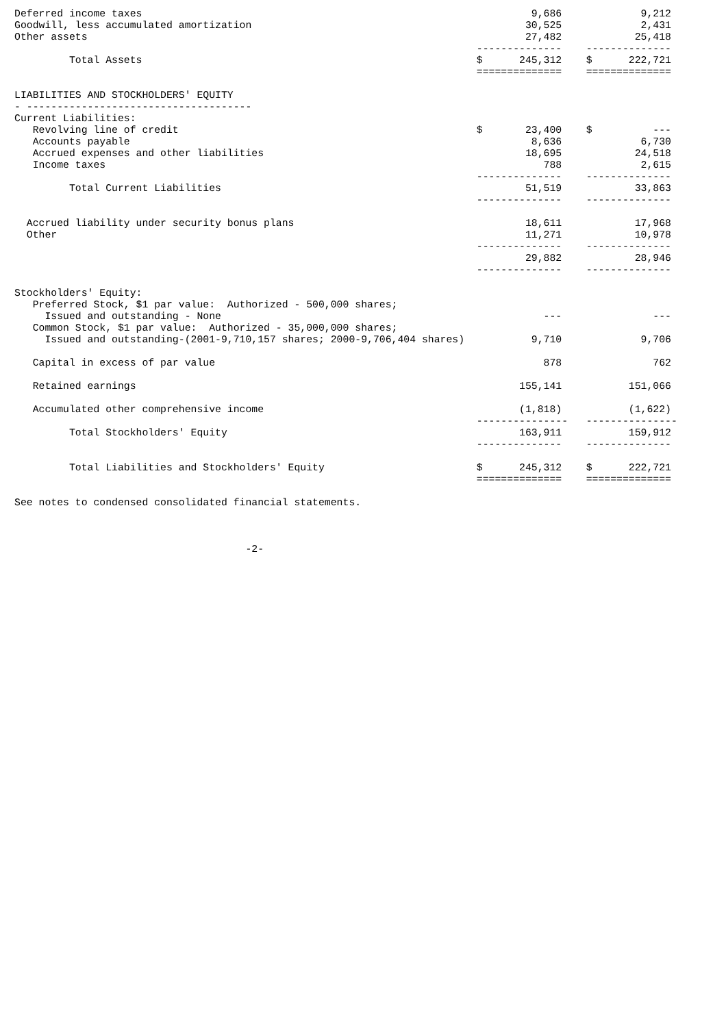Deferred income taxes                                                                9,686             9,212
Goodwill, less accumulated amortization                                             30,525             2,431
Other assets                                                                        27,482            25,418
                                                                            --------------    --------------
         Total Assets                                                       $      245,312    $      222,721
                                                                            ==============    ==============

LIABILITIES AND STOCKHOLDERS' EQUITY
- -------------------------------------
Current Liabilities:
   Revolving line of credit                                                 $       23,400    $          ---
   Accounts payable                                                                  8,636             6,730
   Accrued expenses and other liabilities                                           18,695            24,518
   Income taxes                                                                        788             2,615
                                                                            --------------    --------------
         Total Current Liabilities                                                  51,519            33,863
                                                                            --------------    --------------

  Accrued liability under security bonus plans                                      18,611            17,968
  Other                                                                             11,271            10,978
                                                                            --------------    --------------
                                                                                    29,882            28,946
                                                                            --------------    --------------

Stockholders' Equity:
   Preferred Stock, $1 par value:  Authorized - 500,000 shares;
     Issued and outstanding - None                                                     ---               ---
   Common Stock, $1 par value:  Authorized - 35,000,000 shares;
     Issued and outstanding-(2001-9,710,157 shares; 2000-9,706,404 shares)           9,710             9,706

   Capital in excess of par value                                                      878               762

   Retained earnings                                                               155,141           151,066

   Accumulated other comprehensive income                                          (1,818)           (1,622)
                                                                            ---------------   ---------------
         Total Stockholders' Equity                                                163,911           159,912
                                                                            --------------    --------------

         Total Liabilities and Stockholders' Equity                         $      245,312    $      222,721
                                                                            ==============    ==============

See notes to condensed consolidated financial statements.



                                      -2-